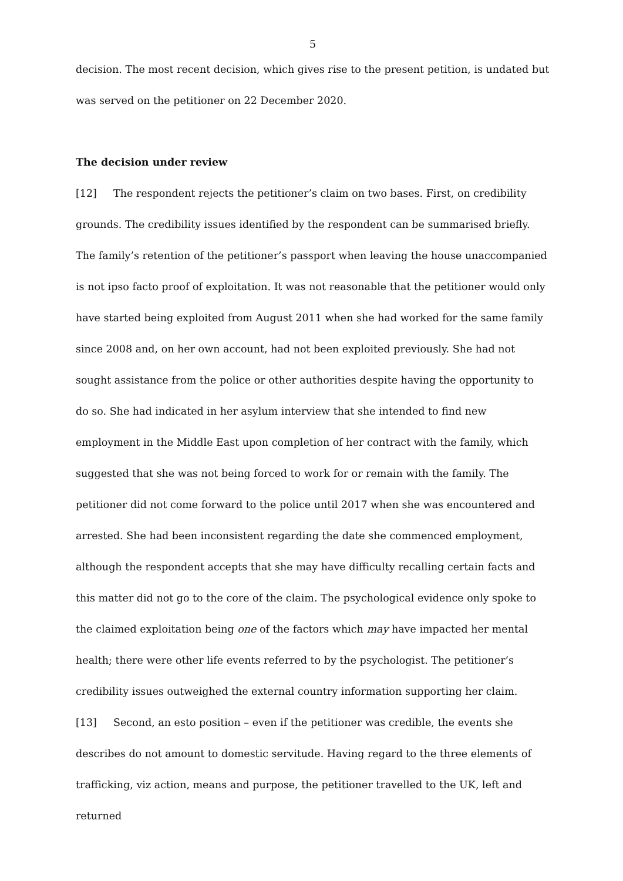5
decision. The most recent decision, which gives rise to the present petition, is undated but was served on the petitioner on 22 December 2020.
The decision under review
[12] The respondent rejects the petitioner’s claim on two bases. First, on credibility grounds. The credibility issues identified by the respondent can be summarised briefly. The family’s retention of the petitioner’s passport when leaving the house unaccompanied is not ipso facto proof of exploitation. It was not reasonable that the petitioner would only have started being exploited from August 2011 when she had worked for the same family since 2008 and, on her own account, had not been exploited previously. She had not sought assistance from the police or other authorities despite having the opportunity to do so. She had indicated in her asylum interview that she intended to find new employment in the Middle East upon completion of her contract with the family, which suggested that she was not being forced to work for or remain with the family. The petitioner did not come forward to the police until 2017 when she was encountered and arrested. She had been inconsistent regarding the date she commenced employment, although the respondent accepts that she may have difficulty recalling certain facts and this matter did not go to the core of the claim. The psychological evidence only spoke to the claimed exploitation being one of the factors which may have impacted her mental health; there were other life events referred to by the psychologist. The petitioner’s credibility issues outweighed the external country information supporting her claim.
[13] Second, an esto position – even if the petitioner was credible, the events she describes do not amount to domestic servitude. Having regard to the three elements of trafficking, viz action, means and purpose, the petitioner travelled to the UK, left and returned